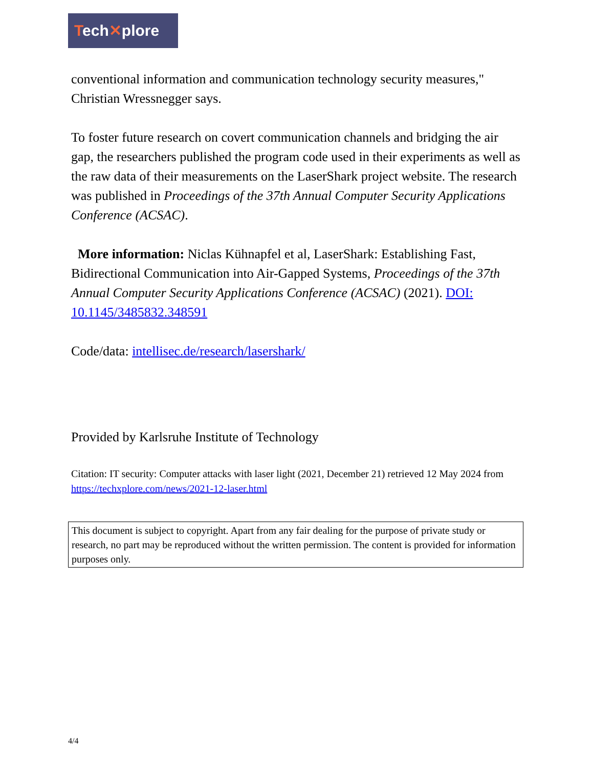Tech✕plore
conventional information and communication technology security measures," Christian Wressnegger says.
To foster future research on covert communication channels and bridging the air gap, the researchers published the program code used in their experiments as well as the raw data of their measurements on the LaserShark project website. The research was published in Proceedings of the 37th Annual Computer Security Applications Conference (ACSAC).
More information: Niclas Kühnapfel et al, LaserShark: Establishing Fast, Bidirectional Communication into Air-Gapped Systems, Proceedings of the 37th Annual Computer Security Applications Conference (ACSAC) (2021). DOI: 10.1145/3485832.348591
Code/data: intellisec.de/research/lasershark/
Provided by Karlsruhe Institute of Technology
Citation: IT security: Computer attacks with laser light (2021, December 21) retrieved 12 May 2024 from https://techxplore.com/news/2021-12-laser.html
This document is subject to copyright. Apart from any fair dealing for the purpose of private study or research, no part may be reproduced without the written permission. The content is provided for information purposes only.
4/4